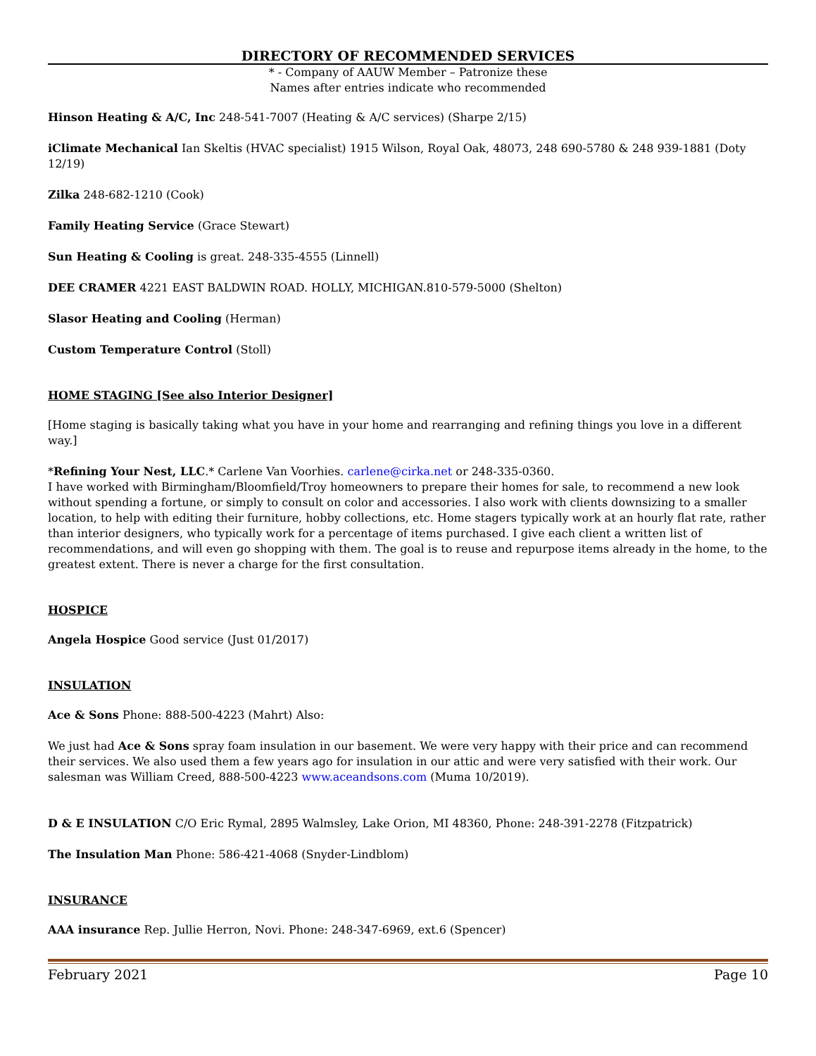DIRECTORY OF RECOMMENDED SERVICES
* - Company of AAUW Member – Patronize these
Names after entries indicate who recommended
Hinson Heating & A/C, Inc 248-541-7007 (Heating & A/C services) (Sharpe 2/15)
iClimate Mechanical Ian Skeltis (HVAC specialist) 1915 Wilson, Royal Oak, 48073, 248 690-5780 & 248 939-1881 (Doty 12/19)
Zilka 248-682-1210 (Cook)
Family Heating Service (Grace Stewart)
Sun Heating & Cooling is great. 248-335-4555 (Linnell)
DEE CRAMER 4221 EAST BALDWIN ROAD. HOLLY, MICHIGAN.810-579-5000 (Shelton)
Slasor Heating and Cooling (Herman)
Custom Temperature Control (Stoll)
HOME STAGING [See also Interior Designer]
[Home staging is basically taking what you have in your home and rearranging and refining things you love in a different way.]
*Refining Your Nest, LLC.* Carlene Van Voorhies. carlene@cirka.net or 248-335-0360.
I have worked with Birmingham/Bloomfield/Troy homeowners to prepare their homes for sale, to recommend a new look without spending a fortune, or simply to consult on color and accessories. I also work with clients downsizing to a smaller location, to help with editing their furniture, hobby collections, etc. Home stagers typically work at an hourly flat rate, rather than interior designers, who typically work for a percentage of items purchased. I give each client a written list of recommendations, and will even go shopping with them. The goal is to reuse and repurpose items already in the home, to the greatest extent. There is never a charge for the first consultation.
HOSPICE
Angela Hospice Good service (Just 01/2017)
INSULATION
Ace & Sons Phone: 888-500-4223 (Mahrt) Also:
We just had Ace & Sons spray foam insulation in our basement. We were very happy with their price and can recommend their services. We also used them a few years ago for insulation in our attic and were very satisfied with their work. Our salesman was William Creed, 888-500-4223 www.aceandsons.com (Muma 10/2019).
D & E INSULATION C/O Eric Rymal, 2895 Walmsley, Lake Orion, MI 48360, Phone: 248-391-2278 (Fitzpatrick)
The Insulation Man Phone: 586-421-4068 (Snyder-Lindblom)
INSURANCE
AAA insurance Rep. Jullie Herron, Novi. Phone: 248-347-6969, ext.6 (Spencer)
February 2021 Page 10